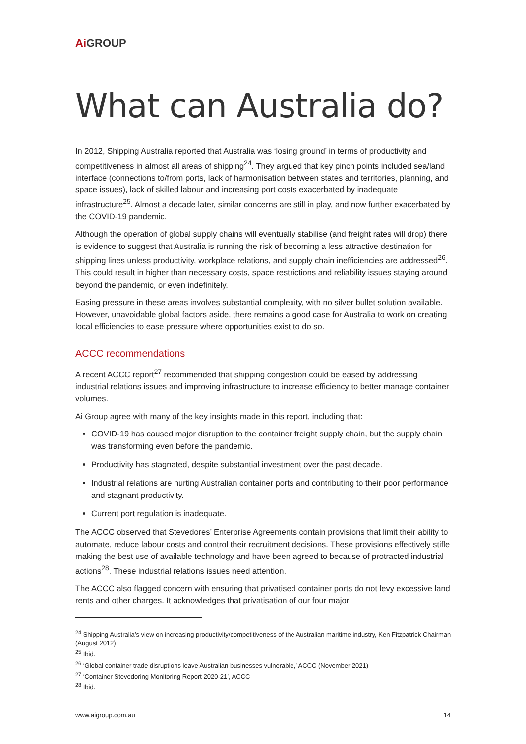Ai GROUP
What can Australia do?
In 2012, Shipping Australia reported that Australia was ‘losing ground’ in terms of productivity and competitiveness in almost all areas of shipping<sup>24</sup>. They argued that key pinch points included sea/land interface (connections to/from ports, lack of harmonisation between states and territories, planning, and space issues), lack of skilled labour and increasing port costs exacerbated by inadequate infrastructure<sup>25</sup>. Almost a decade later, similar concerns are still in play, and now further exacerbated by the COVID-19 pandemic.
Although the operation of global supply chains will eventually stabilise (and freight rates will drop) there is evidence to suggest that Australia is running the risk of becoming a less attractive destination for shipping lines unless productivity, workplace relations, and supply chain inefficiencies are addressed<sup>26</sup>. This could result in higher than necessary costs, space restrictions and reliability issues staying around beyond the pandemic, or even indefinitely.
Easing pressure in these areas involves substantial complexity, with no silver bullet solution available. However, unavoidable global factors aside, there remains a good case for Australia to work on creating local efficiencies to ease pressure where opportunities exist to do so.
ACCC recommendations
A recent ACCC report<sup>27</sup> recommended that shipping congestion could be eased by addressing industrial relations issues and improving infrastructure to increase efficiency to better manage container volumes.
Ai Group agree with many of the key insights made in this report, including that:
COVID-19 has caused major disruption to the container freight supply chain, but the supply chain was transforming even before the pandemic.
Productivity has stagnated, despite substantial investment over the past decade.
Industrial relations are hurting Australian container ports and contributing to their poor performance and stagnant productivity.
Current port regulation is inadequate.
The ACCC observed that Stevedores’ Enterprise Agreements contain provisions that limit their ability to automate, reduce labour costs and control their recruitment decisions. These provisions effectively stifle making the best use of available technology and have been agreed to because of protracted industrial actions<sup>28</sup>. These industrial relations issues need attention.
The ACCC also flagged concern with ensuring that privatised container ports do not levy excessive land rents and other charges. It acknowledges that privatisation of our four major
<sup>24</sup> Shipping Australia’s view on increasing productivity/competitiveness of the Australian maritime industry, Ken Fitzpatrick Chairman (August 2012)
<sup>25</sup> Ibid.
<sup>26</sup> ‘Global container trade disruptions leave Australian businesses vulnerable,’ ACCC (November 2021)
<sup>27</sup> ‘Container Stevedoring Monitoring Report 2020-21’, ACCC
<sup>28</sup> Ibid.
www.aigroup.com.au 14